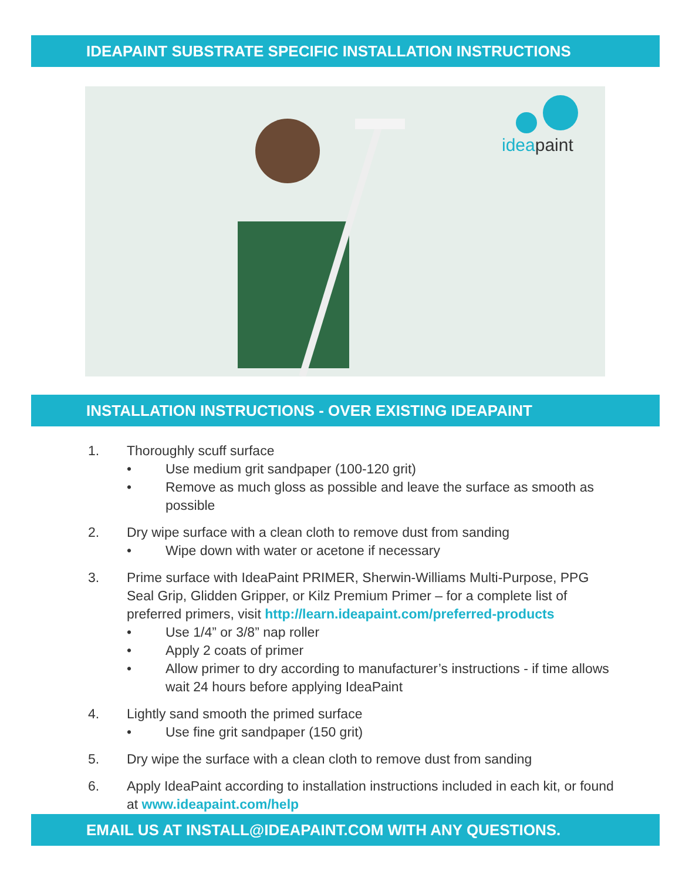IDEAPAINT SUBSTRATE SPECIFIC INSTALLATION INSTRUCTIONS
ideapaint
INSTALLATION INSTRUCTIONS - OVER EXISTING IDEAPAINT
1. Thoroughly scuff surface
• Use medium grit sandpaper (100-120 grit)
• Remove as much gloss as possible and leave the surface as smooth as possible
2. Dry wipe surface with a clean cloth to remove dust from sanding
• Wipe down with water or acetone if necessary
3. Prime surface with IdeaPaint PRIMER, Sherwin-Williams Multi-Purpose, PPG Seal Grip, Glidden Gripper, or Kilz Premium Primer – for a complete list of preferred primers, visit http://learn.ideapaint.com/preferred-products
• Use 1/4” or 3/8” nap roller
• Apply 2 coats of primer
• Allow primer to dry according to manufacturer’s instructions - if time allows wait 24 hours before applying IdeaPaint
4. Lightly sand smooth the primed surface
• Use fine grit sandpaper (150 grit)
5. Dry wipe the surface with a clean cloth to remove dust from sanding
6. Apply IdeaPaint according to installation instructions included in each kit, or found at www.ideapaint.com/help
EMAIL US AT INSTALL@IDEAPAINT.COM WITH ANY QUESTIONS.